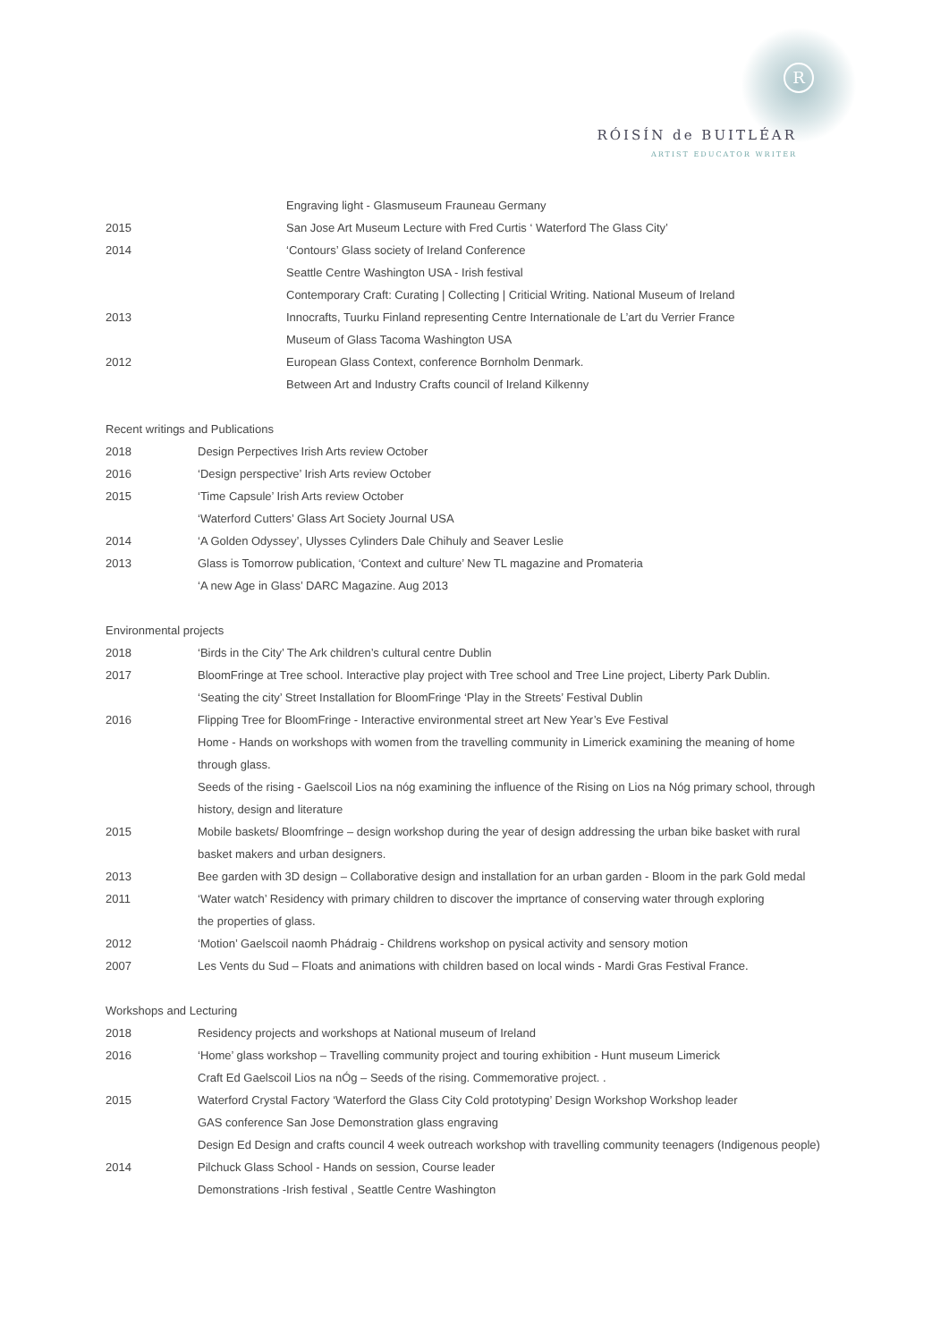R
RÓISÍN de BUITLÉAR
ARTIST EDUCATOR WRITER
| | Engraving light - Glasmuseum Frauneau Germany |
| 2015 | San Jose Art Museum Lecture with Fred Curtis ‘ Waterford The Glass City’ |
| 2014 | ‘Contours’ Glass society of Ireland Conference |
| | Seattle Centre Washington USA - Irish festival |
| | Contemporary Craft: Curating / Collecting / Criticial Writing. National Museum of Ireland |
| 2013 | Innocrafts, Tuurku Finland representing Centre Internationale de L’art du Verrier France |
| | Museum of Glass Tacoma Washington USA |
| 2012 | European Glass Context, conference Bornholm Denmark. |
| | Between Art and Industry Crafts council of Ireland Kilkenny |
Recent writings and Publications
| 2018 | Design Perpectives Irish Arts review October |
| 2016 | ‘Design perspective’ Irish Arts review October |
| 2015 | ‘Time Capsule’ Irish Arts review October |
| | ‘Waterford Cutters’ Glass Art Society Journal USA |
| 2014 | ‘A Golden Odyssey’, Ulysses Cylinders Dale Chihuly and Seaver Leslie |
| 2013 | Glass is Tomorrow publication, ‘Context and culture’ New TL magazine and Promateria |
| | ‘A new Age in Glass’ DARC Magazine. Aug 2013 |
Environmental projects
| 2018 | ‘Birds in the City’ The Ark children’s cultural centre Dublin |
| 2017 | BloomFringe at Tree school. Interactive play project with Tree school and Tree Line project, Liberty Park Dublin. |
| | ‘Seating the city’ Street Installation for BloomFringe ‘Play in the Streets’ Festival Dublin |
| 2016 | Flipping Tree for BloomFringe - Interactive environmental street art New Year’s Eve Festival |
| | Home - Hands on workshops with women from the travelling community in Limerick examining the meaning of home through glass. |
| | Seeds of the rising - Gaelscoil Lios na nóg examining the influence of the Rising on Lios na Nóg primary school, through history, design and literature |
| 2015 | Mobile baskets/ Bloomfringe – design workshop during the year of design addressing the urban bike basket with rural basket makers and urban designers. |
| 2013 | Bee garden with 3D design – Collaborative design and installation for an urban garden - Bloom in the park Gold medal |
| 2011 | ‘Water watch’ Residency with primary children to discover the imprtance of conserving water through exploring the properties of glass. |
| 2012 | ‘Motion’ Gaelscoil naomh Phádraig - Childrens workshop on pysical activity and sensory motion |
| 2007 | Les Vents du Sud – Floats and animations with children based on local winds - Mardi Gras Festival France. |
Workshops and Lecturing
| 2018 | Residency projects and workshops at National museum of Ireland |
| 2016 | ‘Home’ glass workshop – Travelling community project and touring exhibition - Hunt museum Limerick |
| | Craft Ed Gaelscoil Lios na nÓg – Seeds of the rising. Commemorative project. . |
| 2015 | Waterford Crystal Factory ‘Waterford the Glass City Cold prototyping’ Design Workshop Workshop leader |
| | GAS conference San Jose Demonstration glass engraving |
| | Design Ed Design and crafts council 4 week outreach workshop with travelling community teenagers (Indigenous people) |
| 2014 | Pilchuck Glass School - Hands on session, Course leader |
| | Demonstrations -Irish festival , Seattle Centre Washington |